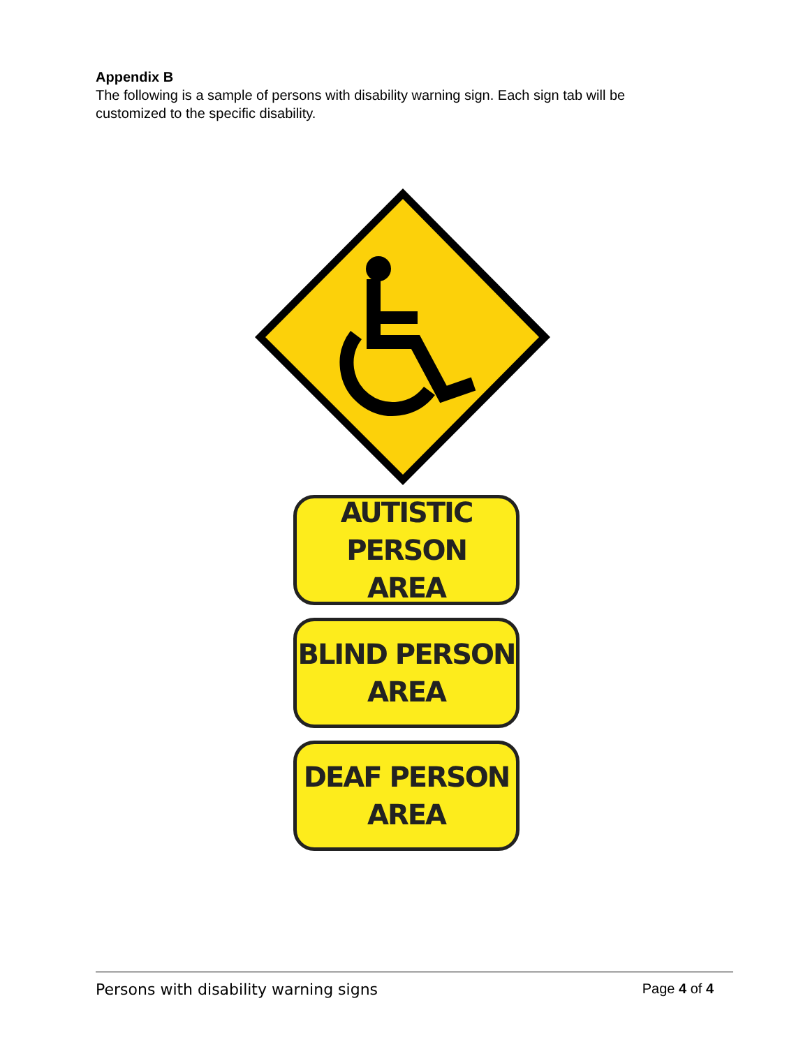Appendix B
The following is a sample of persons with disability warning sign. Each sign tab will be customized to the specific disability.
AUTISTIC PERSON
AREA
BLIND PERSON
AREA
DEAF PERSON
AREA
Persons with disability warning signs Page 4 of 4